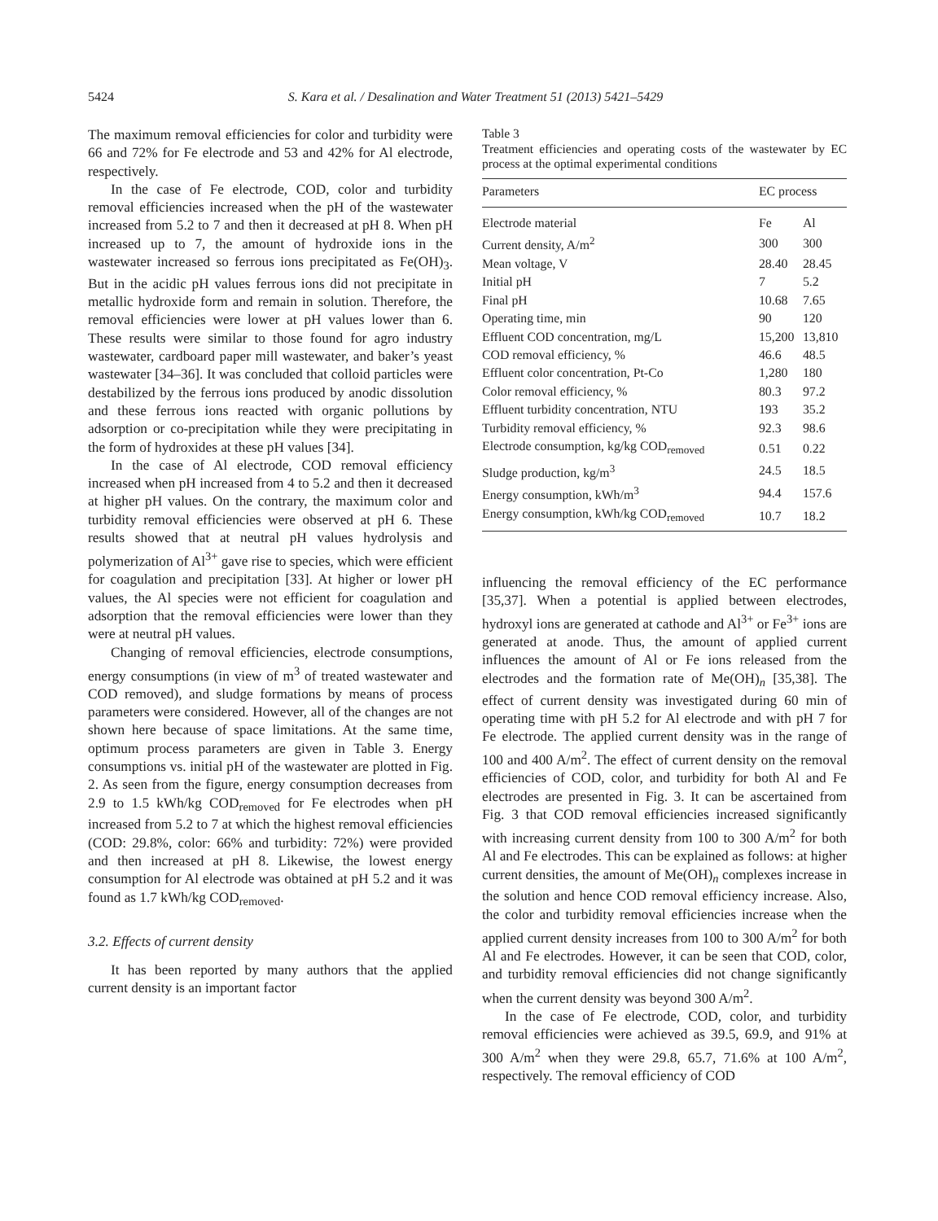5424 S. Kara et al. / Desalination and Water Treatment 51 (2013) 5421–5429
The maximum removal efficiencies for color and turbidity were 66 and 72% for Fe electrode and 53 and 42% for Al electrode, respectively.
In the case of Fe electrode, COD, color and turbidity removal efficiencies increased when the pH of the wastewater increased from 5.2 to 7 and then it decreased at pH 8. When pH increased up to 7, the amount of hydroxide ions in the wastewater increased so ferrous ions precipitated as Fe(OH)<sub>3</sub>. But in the acidic pH values ferrous ions did not precipitate in metallic hydroxide form and remain in solution. Therefore, the removal efficiencies were lower at pH values lower than 6. These results were similar to those found for agro industry wastewater, cardboard paper mill wastewater, and baker’s yeast wastewater [34–36]. It was concluded that colloid particles were destabilized by the ferrous ions produced by anodic dissolution and these ferrous ions reacted with organic pollutions by adsorption or co-precipitation while they were precipitating in the form of hydroxides at these pH values [34].
In the case of Al electrode, COD removal efficiency increased when pH increased from 4 to 5.2 and then it decreased at higher pH values. On the contrary, the maximum color and turbidity removal efficiencies were observed at pH 6. These results showed that at neutral pH values hydrolysis and polymerization of Al<sup>3+</sup> gave rise to species, which were efficient for coagulation and precipitation [33]. At higher or lower pH values, the Al species were not efficient for coagulation and adsorption that the removal efficiencies were lower than they were at neutral pH values.
Changing of removal efficiencies, electrode consumptions, energy consumptions (in view of m<sup>3</sup> of treated wastewater and COD removed), and sludge formations by means of process parameters were considered. However, all of the changes are not shown here because of space limitations. At the same time, optimum process parameters are given in Table 3. Energy consumptions vs. initial pH of the wastewater are plotted in Fig. 2. As seen from the figure, energy consumption decreases from 2.9 to 1.5 kWh/kg COD<sub>removed</sub> for Fe electrodes when pH increased from 5.2 to 7 at which the highest removal efficiencies (COD: 29.8%, color: 66% and turbidity: 72%) were provided and then increased at pH 8. Likewise, the lowest energy consumption for Al electrode was obtained at pH 5.2 and it was found as 1.7 kWh/kg COD<sub>removed</sub>.
3.2. Effects of current density
It has been reported by many authors that the applied current density is an important factor
Table 3
Treatment efficiencies and operating costs of the wastewater by EC process at the optimal experimental conditions
| Parameters | EC process | |
| --- | --- | --- |
| Electrode material | Fe | Al |
| Current density, A/m<sup>2</sup> | 300 | 300 |
| Mean voltage, V | 28.40 | 28.45 |
| Initial pH | 7 | 5.2 |
| Final pH | 10.68 | 7.65 |
| Operating time, min | 90 | 120 |
| Effluent COD concentration, mg/L | 15,200 | 13,810 |
| COD removal efficiency, % | 46.6 | 48.5 |
| Effluent color concentration, Pt-Co | 1,280 | 180 |
| Color removal efficiency, % | 80.3 | 97.2 |
| Effluent turbidity concentration, NTU | 193 | 35.2 |
| Turbidity removal efficiency, % | 92.3 | 98.6 |
| Electrode consumption, kg/kg COD<sub>removed</sub> | 0.51 | 0.22 |
| Sludge production, kg/m<sup>3</sup> | 24.5 | 18.5 |
| Energy consumption, kWh/m<sup>3</sup> | 94.4 | 157.6 |
| Energy consumption, kWh/kg COD<sub>removed</sub> | 10.7 | 18.2 |
influencing the removal efficiency of the EC performance [35,37]. When a potential is applied between electrodes, hydroxyl ions are generated at cathode and Al<sup>3+</sup> or Fe<sup>3+</sup> ions are generated at anode. Thus, the amount of applied current influences the amount of Al or Fe ions released from the electrodes and the formation rate of Me(OH)<sub>n</sub> [35,38]. The effect of current density was investigated during 60 min of operating time with pH 5.2 for Al electrode and with pH 7 for Fe electrode. The applied current density was in the range of 100 and 400 A/m<sup>2</sup>. The effect of current density on the removal efficiencies of COD, color, and turbidity for both Al and Fe electrodes are presented in Fig. 3. It can be ascertained from Fig. 3 that COD removal efficiencies increased significantly with increasing current density from 100 to 300 A/m<sup>2</sup> for both Al and Fe electrodes. This can be explained as follows: at higher current densities, the amount of Me(OH)<sub>n</sub> complexes increase in the solution and hence COD removal efficiency increase. Also, the color and turbidity removal efficiencies increase when the applied current density increases from 100 to 300 A/m<sup>2</sup> for both Al and Fe electrodes. However, it can be seen that COD, color, and turbidity removal efficiencies did not change significantly when the current density was beyond 300 A/m<sup>2</sup>.
In the case of Fe electrode, COD, color, and turbidity removal efficiencies were achieved as 39.5, 69.9, and 91% at 300 A/m<sup>2</sup> when they were 29.8, 65.7, 71.6% at 100 A/m<sup>2</sup>, respectively. The removal efficiency of COD